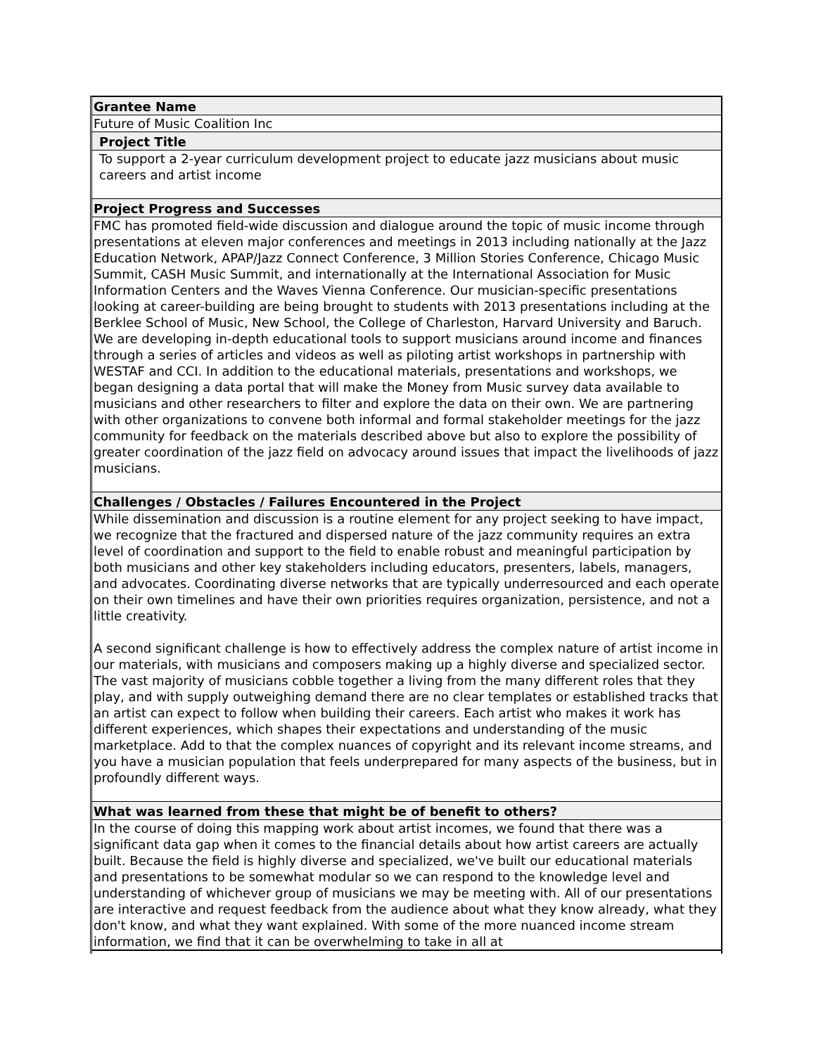Grantee Name
Future of Music Coalition Inc
Project Title
To support a 2-year curriculum development project to educate jazz musicians about music careers and artist income
Project Progress and Successes
FMC has promoted field-wide discussion and dialogue around the topic of music income through presentations at eleven major conferences and meetings in 2013 including nationally at the Jazz Education Network, APAP/Jazz Connect Conference, 3 Million Stories Conference, Chicago Music Summit, CASH Music Summit, and internationally at the International Association for Music Information Centers and the Waves Vienna Conference. Our musician-specific presentations looking at career-building are being brought to students with 2013 presentations including at the Berklee School of Music, New School, the College of Charleston, Harvard University and Baruch. We are developing in-depth educational tools to support musicians around income and finances through a series of articles and videos as well as piloting artist workshops in partnership with WESTAF and CCI. In addition to the educational materials, presentations and workshops, we began designing a data portal that will make the Money from Music survey data available to musicians and other researchers to filter and explore the data on their own. We are partnering with other organizations to convene both informal and formal stakeholder meetings for the jazz community for feedback on the materials described above but also to explore the possibility of greater coordination of the jazz field on advocacy around issues that impact the livelihoods of jazz musicians.
Challenges / Obstacles / Failures Encountered in the Project
While dissemination and discussion is a routine element for any project seeking to have impact, we recognize that the fractured and dispersed nature of the jazz community requires an extra level of coordination and support to the field to enable robust and meaningful participation by both musicians and other key stakeholders including educators, presenters, labels, managers, and advocates. Coordinating diverse networks that are typically underresourced and each operate on their own timelines and have their own priorities requires organization, persistence, and not a little creativity.
A second significant challenge is how to effectively address the complex nature of artist income in our materials, with musicians and composers making up a highly diverse and specialized sector. The vast majority of musicians cobble together a living from the many different roles that they play, and with supply outweighing demand there are no clear templates or established tracks that an artist can expect to follow when building their careers. Each artist who makes it work has different experiences, which shapes their expectations and understanding of the music marketplace. Add to that the complex nuances of copyright and its relevant income streams, and you have a musician population that feels underprepared for many aspects of the business, but in profoundly different ways.
What was learned from these that might be of benefit to others?
In the course of doing this mapping work about artist incomes, we found that there was a significant data gap when it comes to the financial details about how artist careers are actually built. Because the field is highly diverse and specialized, we've built our educational materials and presentations to be somewhat modular so we can respond to the knowledge level and understanding of whichever group of musicians we may be meeting with. All of our presentations are interactive and request feedback from the audience about what they know already, what they don't know, and what they want explained. With some of the more nuanced income stream information, we find that it can be overwhelming to take in all at